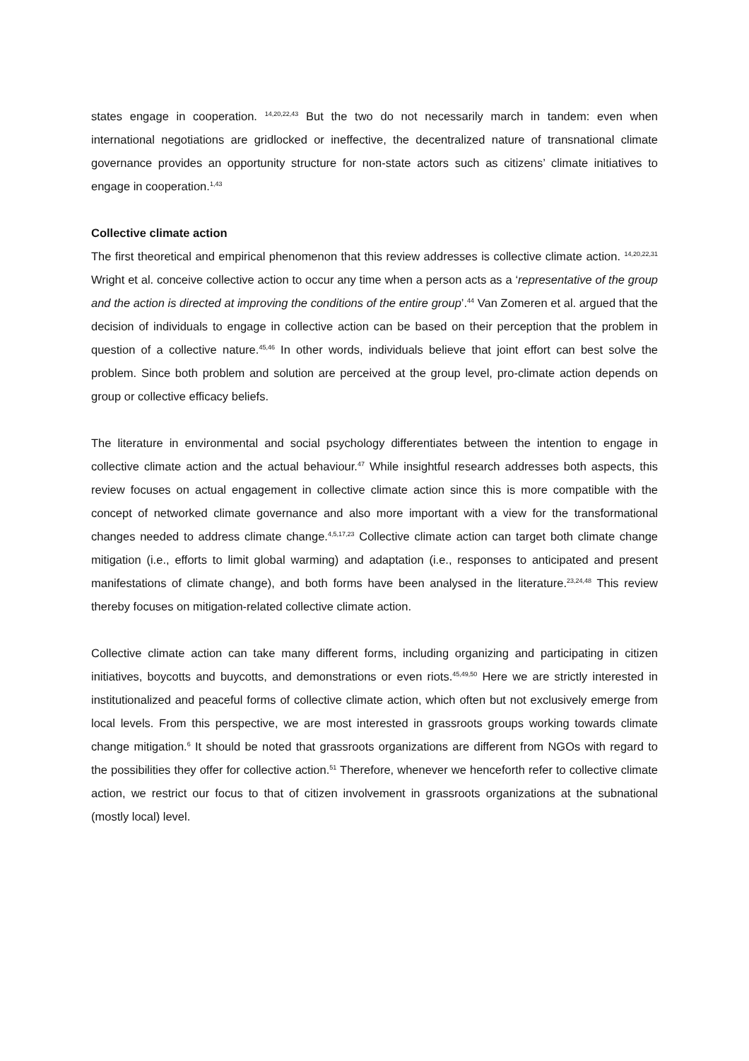states engage in cooperation. <sup>14,20,22,43</sup> But the two do not necessarily march in tandem: even when international negotiations are gridlocked or ineffective, the decentralized nature of transnational climate governance provides an opportunity structure for non-state actors such as citizens’ climate initiatives to engage in cooperation.<sup>1,43</sup>
Collective climate action
The first theoretical and empirical phenomenon that this review addresses is collective climate action. <sup>14,20,22,31</sup> Wright et al. conceive collective action to occur any time when a person acts as a ‘representative of the group and the action is directed at improving the conditions of the entire group’.<sup>44</sup> Van Zomeren et al. argued that the decision of individuals to engage in collective action can be based on their perception that the problem in question of a collective nature.<sup>45,46</sup> In other words, individuals believe that joint effort can best solve the problem. Since both problem and solution are perceived at the group level, pro-climate action depends on group or collective efficacy beliefs.
The literature in environmental and social psychology differentiates between the intention to engage in collective climate action and the actual behaviour.<sup>47</sup> While insightful research addresses both aspects, this review focuses on actual engagement in collective climate action since this is more compatible with the concept of networked climate governance and also more important with a view for the transformational changes needed to address climate change.<sup>4,5,17,23</sup> Collective climate action can target both climate change mitigation (i.e., efforts to limit global warming) and adaptation (i.e., responses to anticipated and present manifestations of climate change), and both forms have been analysed in the literature.<sup>23,24,48</sup> This review thereby focuses on mitigation-related collective climate action.
Collective climate action can take many different forms, including organizing and participating in citizen initiatives, boycotts and buycotts, and demonstrations or even riots.<sup>45,49,50</sup> Here we are strictly interested in institutionalized and peaceful forms of collective climate action, which often but not exclusively emerge from local levels. From this perspective, we are most interested in grassroots groups working towards climate change mitigation.<sup>6</sup> It should be noted that grassroots organizations are different from NGOs with regard to the possibilities they offer for collective action.<sup>51</sup> Therefore, whenever we henceforth refer to collective climate action, we restrict our focus to that of citizen involvement in grassroots organizations at the subnational (mostly local) level.